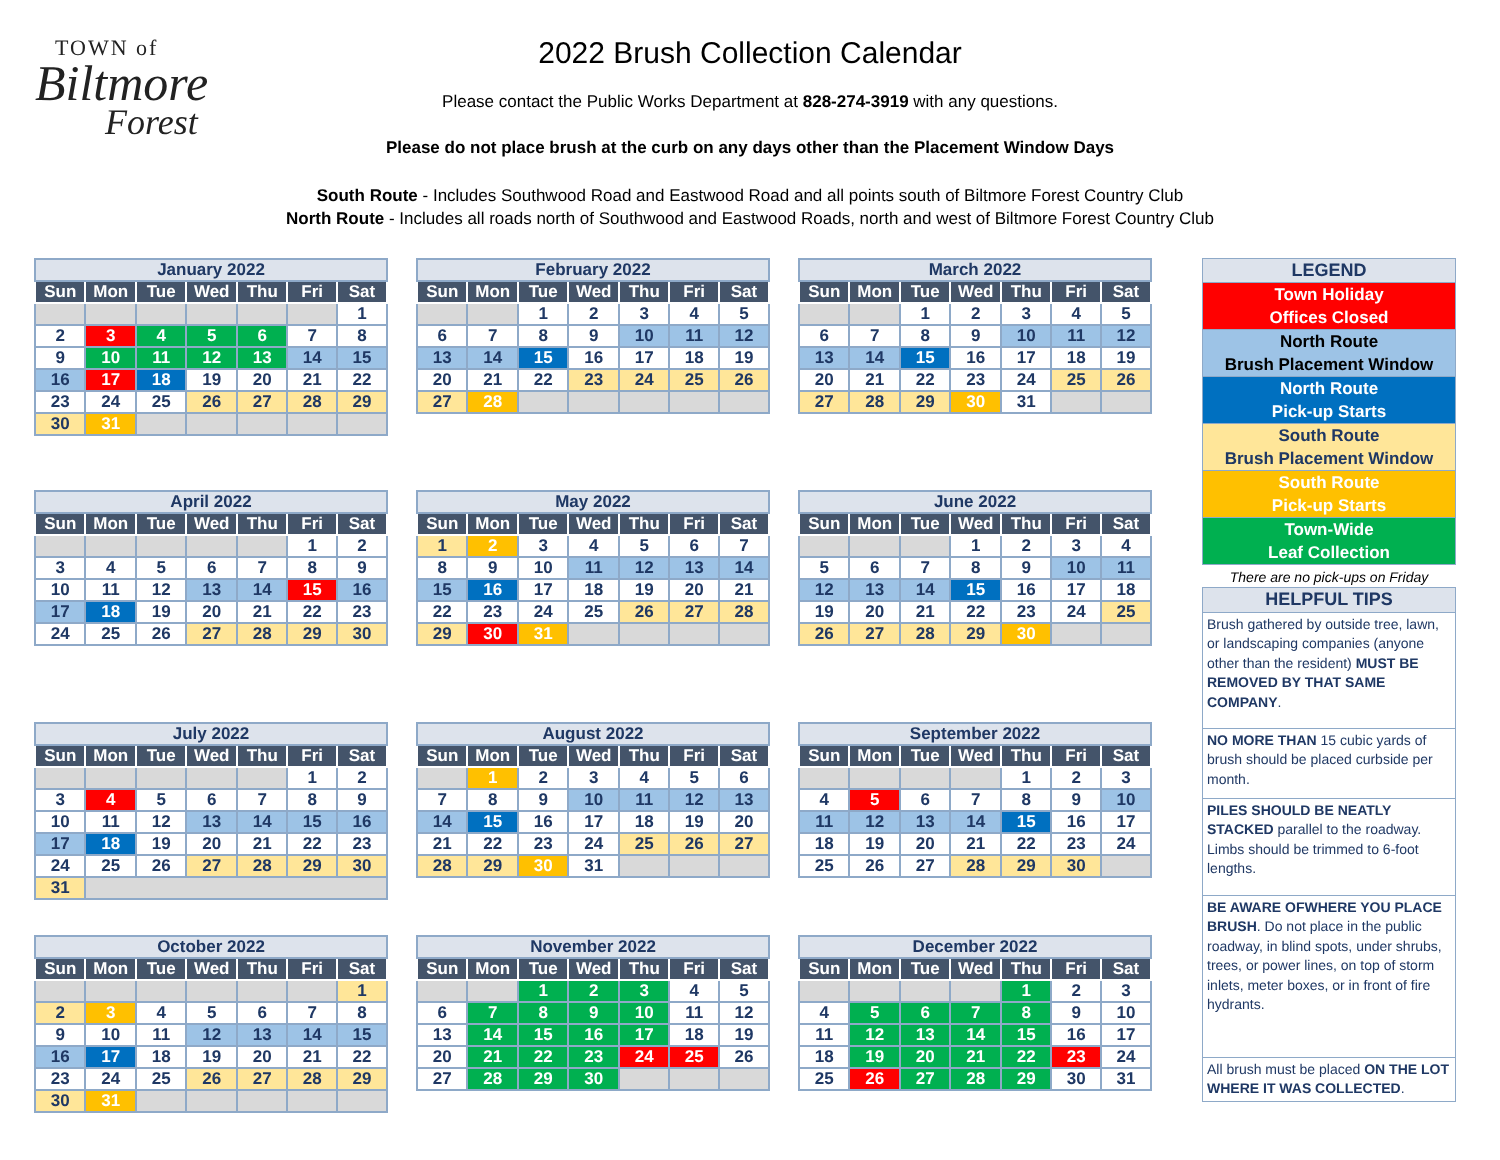TOWN of
Biltmore
Forest
2022 Brush Collection Calendar
Please contact the Public Works Department at 828-274-3919 with any questions.
Please do not place brush at the curb on any days other than the Placement Window Days
South Route - Includes Southwood Road and Eastwood Road and all points south of Biltmore Forest Country Club
North Route - Includes all roads north of Southwood and Eastwood Roads, north and west of Biltmore Forest Country Club
| January 2022 | | | | | | |
| --- | --- | --- | --- | --- | --- | --- |
| Sun | Mon | Tue | Wed | Thu | Fri | Sat |
| | | | | | | 1 |
| 2 | 3 | 4 | 5 | 6 | 7 | 8 |
| 9 | 10 | 11 | 12 | 13 | 14 | 15 |
| 16 | 17 | 18 | 19 | 20 | 21 | 22 |
| 23 | 24 | 25 | 26 | 27 | 28 | 29 |
| 30 | 31 | | | | | |
| February 2022 | | | | | | |
| --- | --- | --- | --- | --- | --- | --- |
| Sun | Mon | Tue | Wed | Thu | Fri | Sat |
| | | 1 | 2 | 3 | 4 | 5 |
| 6 | 7 | 8 | 9 | 10 | 11 | 12 |
| 13 | 14 | 15 | 16 | 17 | 18 | 19 |
| 20 | 21 | 22 | 23 | 24 | 25 | 26 |
| 27 | 28 | | | | | |
| March 2022 | | | | | | |
| --- | --- | --- | --- | --- | --- | --- |
| Sun | Mon | Tue | Wed | Thu | Fri | Sat |
| | | 1 | 2 | 3 | 4 | 5 |
| 6 | 7 | 8 | 9 | 10 | 11 | 12 |
| 13 | 14 | 15 | 16 | 17 | 18 | 19 |
| 20 | 21 | 22 | 23 | 24 | 25 | 26 |
| 27 | 28 | 29 | 30 | 31 | | |
| April 2022 | | | | | | |
| --- | --- | --- | --- | --- | --- | --- |
| Sun | Mon | Tue | Wed | Thu | Fri | Sat |
| | | | | | 1 | 2 |
| 3 | 4 | 5 | 6 | 7 | 8 | 9 |
| 10 | 11 | 12 | 13 | 14 | 15 | 16 |
| 17 | 18 | 19 | 20 | 21 | 22 | 23 |
| 24 | 25 | 26 | 27 | 28 | 29 | 30 |
| May 2022 | | | | | | |
| --- | --- | --- | --- | --- | --- | --- |
| Sun | Mon | Tue | Wed | Thu | Fri | Sat |
| 1 | 2 | 3 | 4 | 5 | 6 | 7 |
| 8 | 9 | 10 | 11 | 12 | 13 | 14 |
| 15 | 16 | 17 | 18 | 19 | 20 | 21 |
| 22 | 23 | 24 | 25 | 26 | 27 | 28 |
| 29 | 30 | 31 | | | | |
| June 2022 | | | | | | |
| --- | --- | --- | --- | --- | --- | --- |
| Sun | Mon | Tue | Wed | Thu | Fri | Sat |
| | | | 1 | 2 | 3 | 4 |
| 5 | 6 | 7 | 8 | 9 | 10 | 11 |
| 12 | 13 | 14 | 15 | 16 | 17 | 18 |
| 19 | 20 | 21 | 22 | 23 | 24 | 25 |
| 26 | 27 | 28 | 29 | 30 | | |
| July 2022 | | | | | | |
| --- | --- | --- | --- | --- | --- | --- |
| Sun | Mon | Tue | Wed | Thu | Fri | Sat |
| | | | | | 1 | 2 |
| 3 | 4 | 5 | 6 | 7 | 8 | 9 |
| 10 | 11 | 12 | 13 | 14 | 15 | 16 |
| 17 | 18 | 19 | 20 | 21 | 22 | 23 |
| 24 | 25 | 26 | 27 | 28 | 29 | 30 |
| 31 | | | | | | |
| August 2022 | | | | | | |
| --- | --- | --- | --- | --- | --- | --- |
| Sun | Mon | Tue | Wed | Thu | Fri | Sat |
| | 1 | 2 | 3 | 4 | 5 | 6 |
| 7 | 8 | 9 | 10 | 11 | 12 | 13 |
| 14 | 15 | 16 | 17 | 18 | 19 | 20 |
| 21 | 22 | 23 | 24 | 25 | 26 | 27 |
| 28 | 29 | 30 | 31 | | | |
| September 2022 | | | | | | |
| --- | --- | --- | --- | --- | --- | --- |
| Sun | Mon | Tue | Wed | Thu | Fri | Sat |
| | | | | 1 | 2 | 3 |
| 4 | 5 | 6 | 7 | 8 | 9 | 10 |
| 11 | 12 | 13 | 14 | 15 | 16 | 17 |
| 18 | 19 | 20 | 21 | 22 | 23 | 24 |
| 25 | 26 | 27 | 28 | 29 | 30 | |
| October 2022 | | | | | | |
| --- | --- | --- | --- | --- | --- | --- |
| Sun | Mon | Tue | Wed | Thu | Fri | Sat |
| | | | | | | 1 |
| 2 | 3 | 4 | 5 | 6 | 7 | 8 |
| 9 | 10 | 11 | 12 | 13 | 14 | 15 |
| 16 | 17 | 18 | 19 | 20 | 21 | 22 |
| 23 | 24 | 25 | 26 | 27 | 28 | 29 |
| 30 | 31 | | | | | |
| November 2022 | | | | | | |
| --- | --- | --- | --- | --- | --- | --- |
| Sun | Mon | Tue | Wed | Thu | Fri | Sat |
| | | 1 | 2 | 3 | 4 | 5 |
| 6 | 7 | 8 | 9 | 10 | 11 | 12 |
| 13 | 14 | 15 | 16 | 17 | 18 | 19 |
| 20 | 21 | 22 | 23 | 24 | 25 | 26 |
| 27 | 28 | 29 | 30 | | | |
| December 2022 | | | | | | |
| --- | --- | --- | --- | --- | --- | --- |
| Sun | Mon | Tue | Wed | Thu | Fri | Sat |
| | | | | 1 | 2 | 3 |
| 4 | 5 | 6 | 7 | 8 | 9 | 10 |
| 11 | 12 | 13 | 14 | 15 | 16 | 17 |
| 18 | 19 | 20 | 21 | 22 | 23 | 24 |
| 25 | 26 | 27 | 28 | 29 | 30 | 31 |
| LEGEND |
| Town Holiday Offices Closed |
| North Route Brush Placement Window |
| North Route Pick-up Starts |
| South Route Brush Placement Window |
| South Route Pick-up Starts |
| Town-Wide Leaf Collection |
There are no pick-ups on Friday
HELPFUL TIPS
Brush gathered by outside tree, lawn, or landscaping companies (anyone other than the resident) MUST BE REMOVED BY THAT SAME COMPANY.
NO MORE THAN 15 cubic yards of brush should be placed curbside per month.
PILES SHOULD BE NEATLY STACKED parallel to the roadway. Limbs should be trimmed to 6-foot lengths.
BE AWARE OFWHERE YOU PLACE BRUSH. Do not place in the public roadway, in blind spots, under shrubs, trees, or power lines, on top of storm inlets, meter boxes, or in front of fire hydrants.
All brush must be placed ON THE LOT WHERE IT WAS COLLECTED.